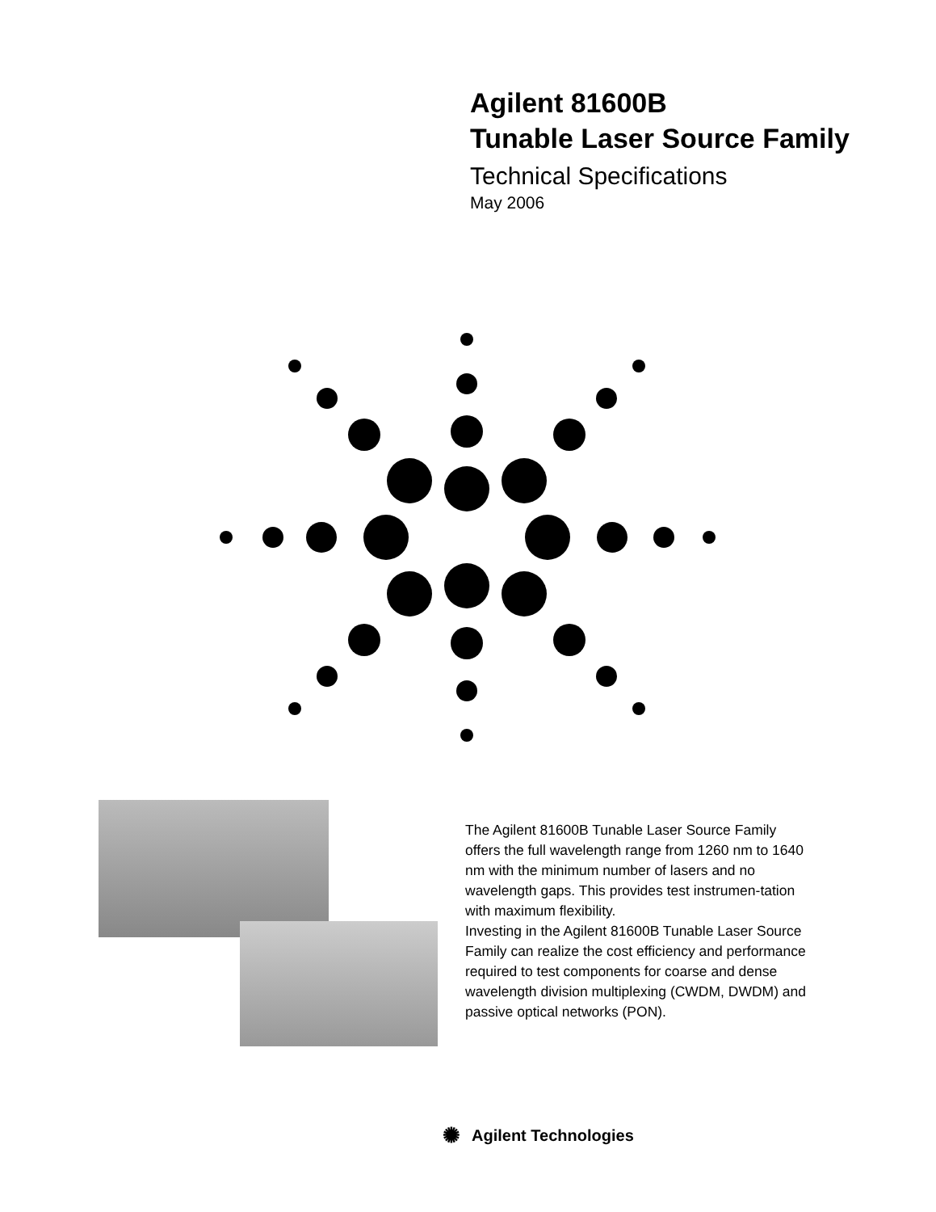Agilent 81600B
Tunable Laser Source Family
Technical Specifications
May 2006
The Agilent 81600B Tunable Laser Source Family offers the full wavelength range from 1260 nm to 1640 nm with the minimum number of lasers and no wavelength gaps. This provides test instrumen-tation with maximum flexibility.
Investing in the Agilent 81600B Tunable Laser Source Family can realize the cost efficiency and performance required to test components for coarse and dense wavelength division multiplexing (CWDM, DWDM) and passive optical networks (PON).
✺ Agilent Technologies